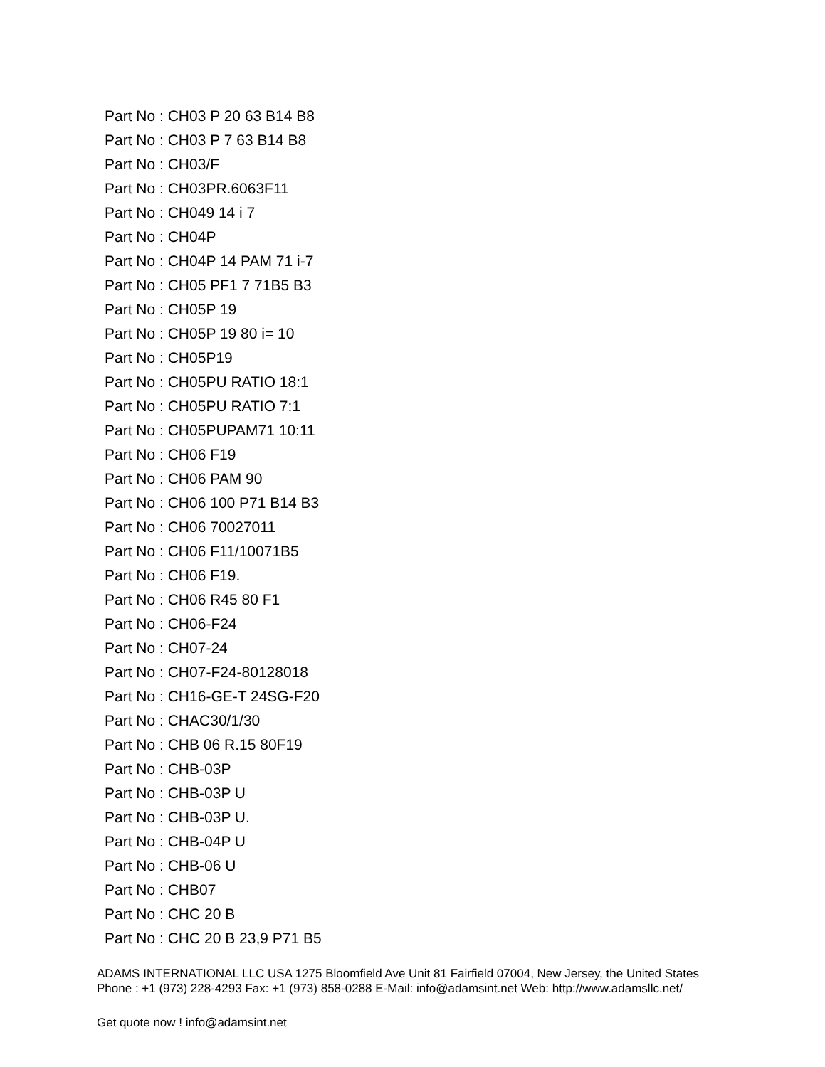Part No : CH03 P 20 63 B14 B8
Part No : CH03 P 7 63 B14 B8
Part No : CH03/F
Part No : CH03PR.6063F11
Part No : CH049 14 i 7
Part No : CH04P
Part No : CH04P 14 PAM 71 i-7
Part No : CH05 PF1 7 71B5 B3
Part No : CH05P 19
Part No : CH05P 19 80 i= 10
Part No : CH05P19
Part No : CH05PU RATIO 18:1
Part No : CH05PU RATIO 7:1
Part No : CH05PUPAM71 10:11
Part No : CH06 F19
Part No : CH06 PAM 90
Part No : CH06 100 P71 B14 B3
Part No : CH06 70027011
Part No : CH06 F11/10071B5
Part No : CH06 F19.
Part No : CH06 R45 80 F1
Part No : CH06-F24
Part No : CH07-24
Part No : CH07-F24-80128018
Part No : CH16-GE-T 24SG-F20
Part No : CHAC30/1/30
Part No : CHB 06 R.15 80F19
Part No : CHB-03P
Part No : CHB-03P U
Part No : CHB-03P U.
Part No : CHB-04P U
Part No : CHB-06 U
Part No : CHB07
Part No : CHC 20 B
Part No : CHC 20 B 23,9 P71 B5
ADAMS INTERNATIONAL LLC USA 1275 Bloomfield Ave Unit 81 Fairfield 07004, New Jersey, the United States Phone : +1 (973) 228-4293 Fax: +1 (973) 858-0288 E-Mail: info@adamsint.net Web: http://www.adamsllc.net/
Get quote now ! info@adamsint.net